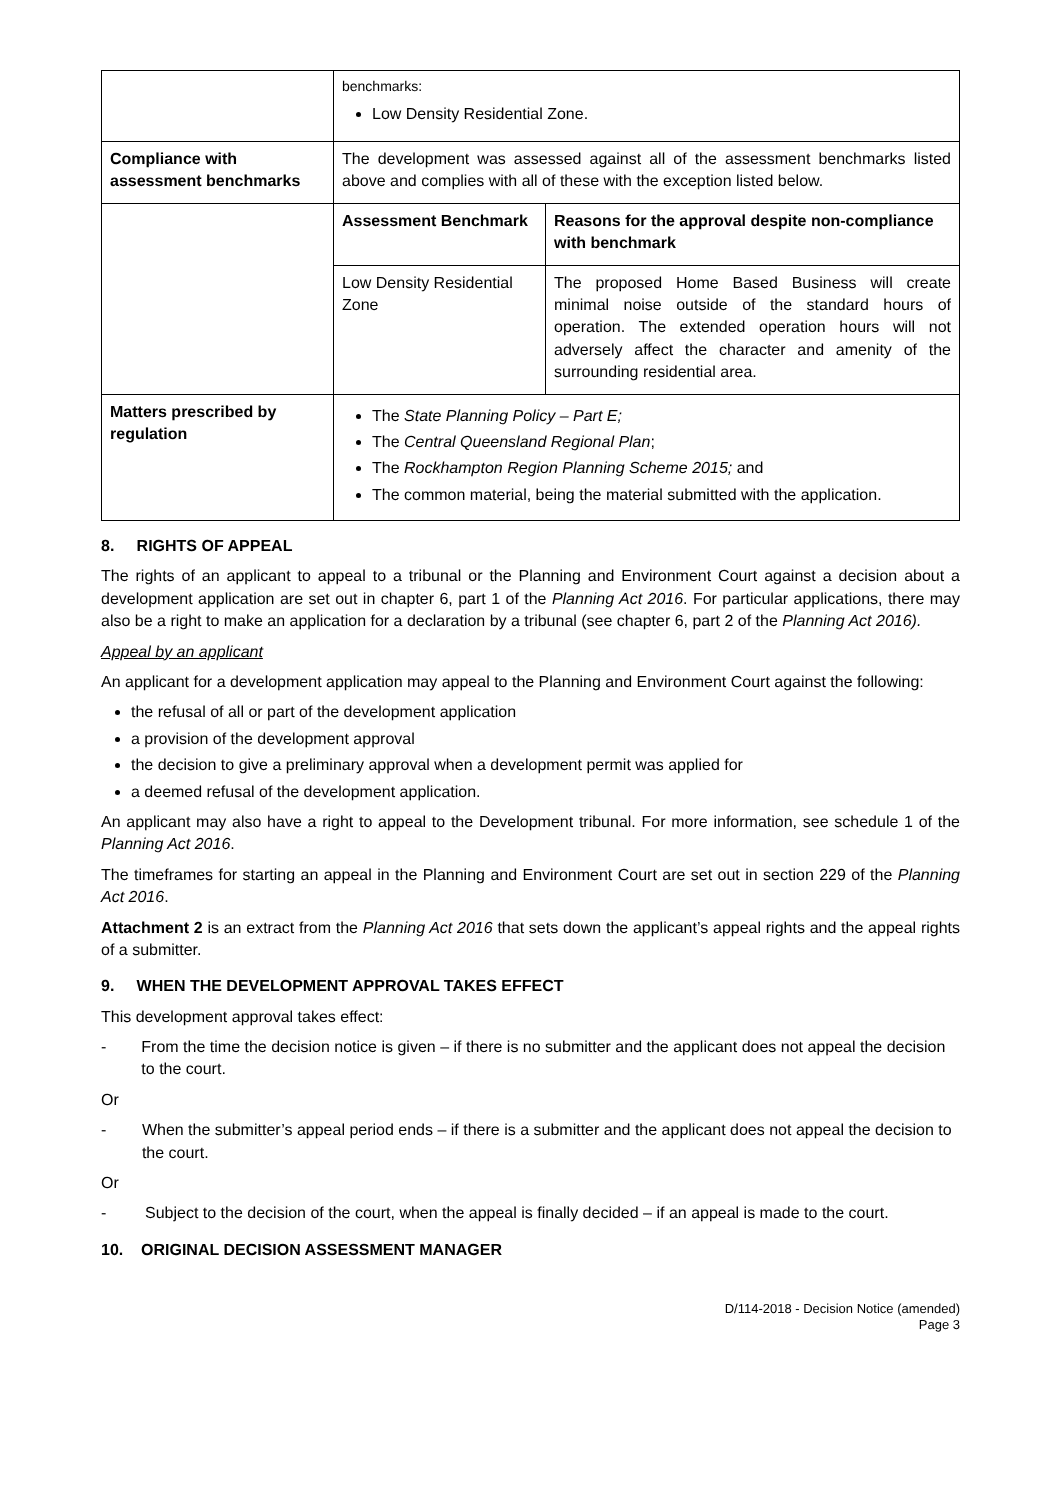| | benchmarks: Low Density Residential Zone. | |
| Compliance with assessment benchmarks | The development was assessed against all of the assessment benchmarks listed above and complies with all of these with the exception listed below. | |
| | Assessment Benchmark | Reasons for the approval despite non-compliance with benchmark |
| | Low Density Residential Zone | The proposed Home Based Business will create minimal noise outside of the standard hours of operation. The extended operation hours will not adversely affect the character and amenity of the surrounding residential area. |
| Matters prescribed by regulation | The State Planning Policy – Part E; The Central Queensland Regional Plan ; The Rockhampton Region Planning Scheme 2015; and The common material, being the material submitted with the application. | |
8. RIGHTS OF APPEAL
The rights of an applicant to appeal to a tribunal or the Planning and Environment Court against a decision about a development application are set out in chapter 6, part 1 of the Planning Act 2016. For particular applications, there may also be a right to make an application for a declaration by a tribunal (see chapter 6, part 2 of the Planning Act 2016).
Appeal by an applicant
An applicant for a development application may appeal to the Planning and Environment Court against the following:
the refusal of all or part of the development application
a provision of the development approval
the decision to give a preliminary approval when a development permit was applied for
a deemed refusal of the development application.
An applicant may also have a right to appeal to the Development tribunal. For more information, see schedule 1 of the Planning Act 2016.
The timeframes for starting an appeal in the Planning and Environment Court are set out in section 229 of the Planning Act 2016.
Attachment 2 is an extract from the Planning Act 2016 that sets down the applicant’s appeal rights and the appeal rights of a submitter.
9. WHEN THE DEVELOPMENT APPROVAL TAKES EFFECT
This development approval takes effect:
- From the time the decision notice is given – if there is no submitter and the applicant does not appeal the decision to the court.
Or
- When the submitter’s appeal period ends – if there is a submitter and the applicant does not appeal the decision to the court.
Or
- Subject to the decision of the court, when the appeal is finally decided – if an appeal is made to the court.
10. ORIGINAL DECISION ASSESSMENT MANAGER
D/114-2018 - Decision Notice (amended)
Page 3